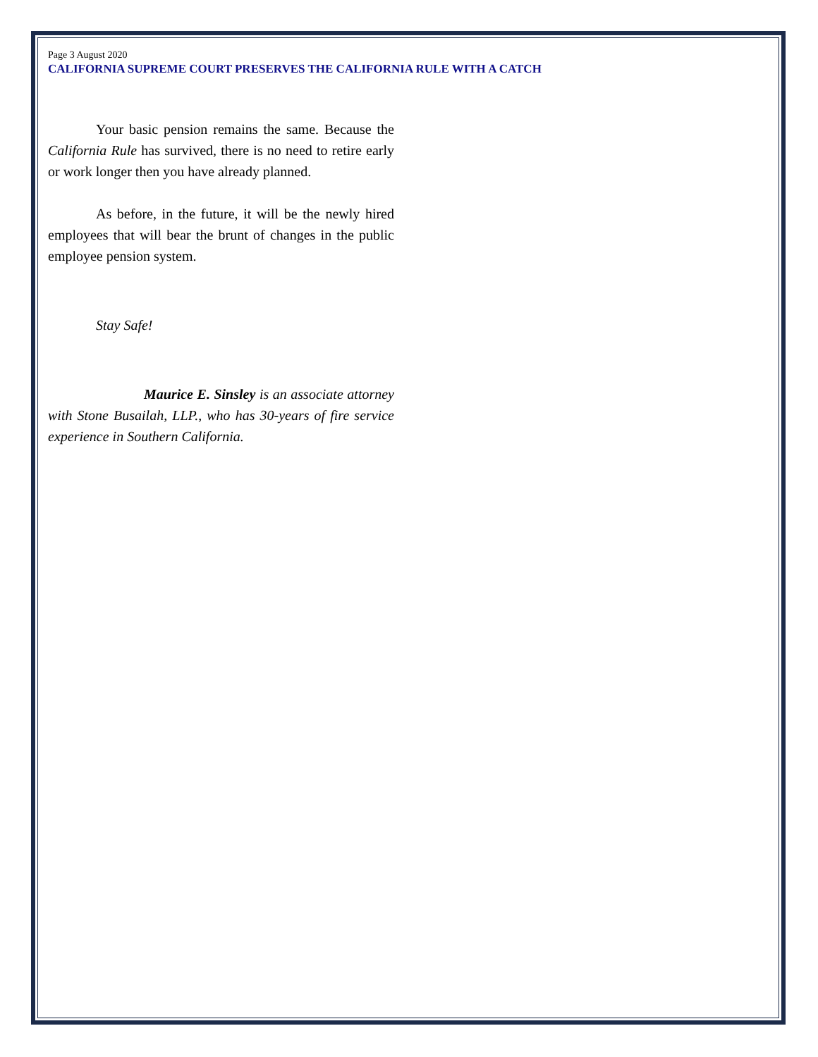Page 3 August 2020
CALIFORNIA SUPREME COURT PRESERVES THE CALIFORNIA RULE WITH A CATCH
Your basic pension remains the same. Because the California Rule has survived, there is no need to retire early or work longer then you have already planned.
As before, in the future, it will be the newly hired employees that will bear the brunt of changes in the public employee pension system.
Stay Safe!
Maurice E. Sinsley is an associate attorney with Stone Busailah, LLP., who has 30-years of fire service experience in Southern California.